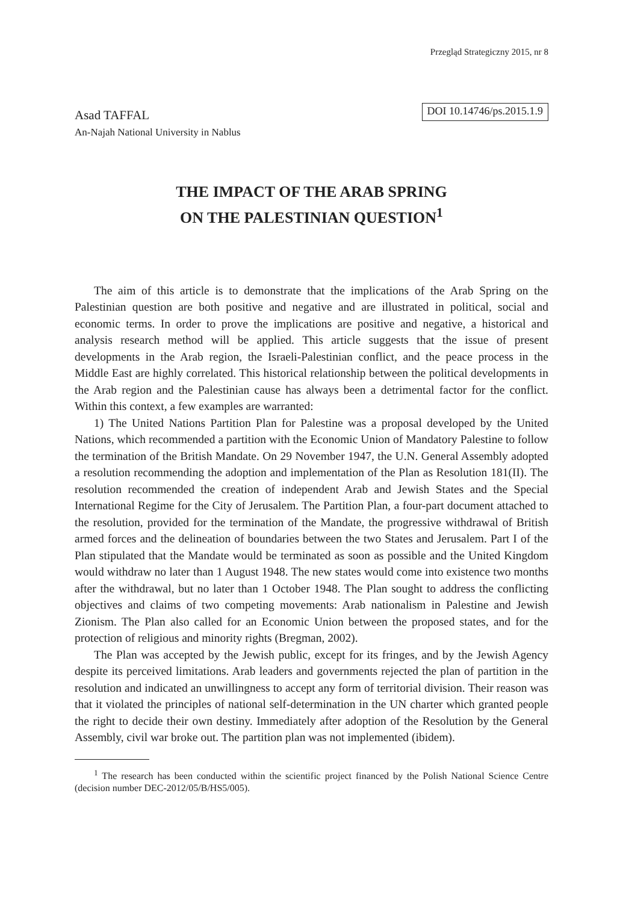Przegląd Strategiczny 2015, nr 8
Asad TAFFAL
An-Najah National University in Nablus
DOI 10.14746/ps.2015.1.9
THE IMPACT OF THE ARAB SPRING
ON THE PALESTINIAN QUESTION<sup>1</sup>
The aim of this article is to demonstrate that the implications of the Arab Spring on the Palestinian question are both positive and negative and are illustrated in political, social and economic terms. In order to prove the implications are positive and negative, a historical and analysis research method will be applied. This article suggests that the issue of present developments in the Arab region, the Israeli-Palestinian conflict, and the peace process in the Middle East are highly correlated. This historical relationship between the political developments in the Arab region and the Palestinian cause has always been a detrimental factor for the conflict. Within this context, a few examples are warranted:
1) The United Nations Partition Plan for Palestine was a proposal developed by the United Nations, which recommended a partition with the Economic Union of Mandatory Palestine to follow the termination of the British Mandate. On 29 November 1947, the U.N. General Assembly adopted a resolution recommending the adoption and implementation of the Plan as Resolution 181(II). The resolution recommended the creation of independent Arab and Jewish States and the Special International Regime for the City of Jerusalem. The Partition Plan, a four-part document attached to the resolution, provided for the termination of the Mandate, the progressive withdrawal of British armed forces and the delineation of boundaries between the two States and Jerusalem. Part I of the Plan stipulated that the Mandate would be terminated as soon as possible and the United Kingdom would withdraw no later than 1 August 1948. The new states would come into existence two months after the withdrawal, but no later than 1 October 1948. The Plan sought to address the conflicting objectives and claims of two competing movements: Arab nationalism in Palestine and Jewish Zionism. The Plan also called for an Economic Union between the proposed states, and for the protection of religious and minority rights (Bregman, 2002).
The Plan was accepted by the Jewish public, except for its fringes, and by the Jewish Agency despite its perceived limitations. Arab leaders and governments rejected the plan of partition in the resolution and indicated an unwillingness to accept any form of territorial division. Their reason was that it violated the principles of national self-determination in the UN charter which granted people the right to decide their own destiny. Immediately after adoption of the Resolution by the General Assembly, civil war broke out. The partition plan was not implemented (ibidem).
<sup>1</sup> The research has been conducted within the scientific project financed by the Polish National Science Centre (decision number DEC-2012/05/B/HS5/005).